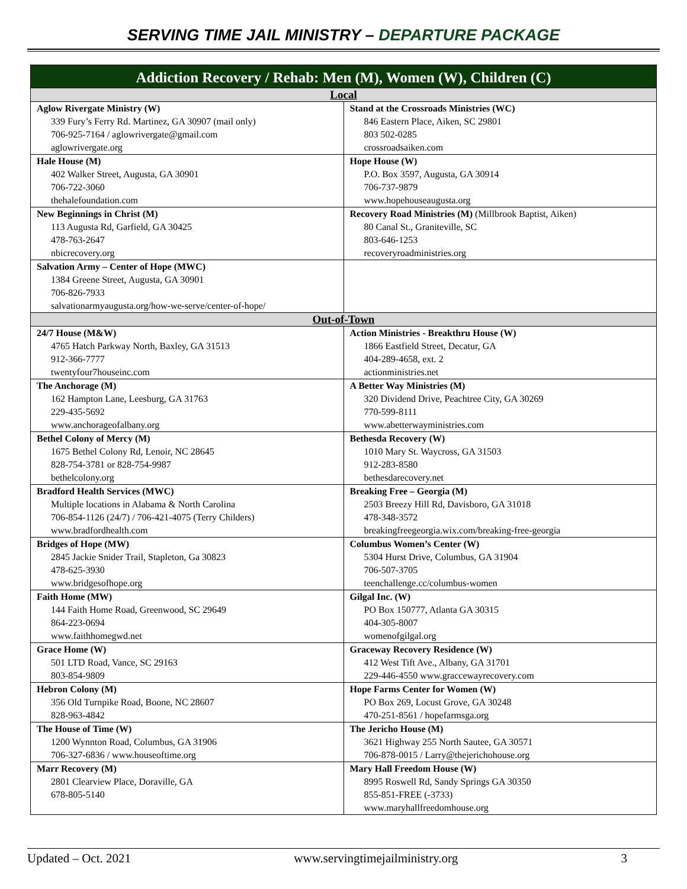SERVING TIME JAIL MINISTRY – DEPARTURE PACKAGE
| Addiction Recovery / Rehab: Men (M), Women (W), Children (C) | |
| Local | |
| Aglow Rivergate Ministry (W) 339 Fury’s Ferry Rd. Martinez, GA 30907 (mail only) 706-925-7164 / aglowrivergate@gmail.com aglowrivergate.org | Stand at the Crossroads Ministries (WC) 846 Eastern Place, Aiken, SC 29801 803 502-0285 crossroadsaiken.com |
| Hale House (M) 402 Walker Street, Augusta, GA 30901 706-722-3060 thehalefoundation.com | Hope House (W) P.O. Box 3597, Augusta, GA 30914 706-737-9879 www.hopehouseaugusta.org |
| New Beginnings in Christ (M) 113 Augusta Rd, Garfield, GA 30425 478-763-2647 nbicrecovery.org | Recovery Road Ministries (M) (Millbrook Baptist, Aiken) 80 Canal St., Graniteville, SC 803-646-1253 recoveryroadministries.org |
| Salvation Army – Center of Hope (MWC) 1384 Greene Street, Augusta, GA 30901 706-826-7933 salvationarmyaugusta.org/how-we-serve/center-of-hope/ | |
| Out-of-Town | |
| 24/7 House (M&W) 4765 Hatch Parkway North, Baxley, GA 31513 912-366-7777 twentyfour7houseinc.com | Action Ministries - Breakthru House (W) 1866 Eastfield Street, Decatur, GA 404-289-4658, ext. 2 actionministries.net |
| The Anchorage (M) 162 Hampton Lane, Leesburg, GA 31763 229-435-5692 www.anchorageofalbany.org | A Better Way Ministries (M) 320 Dividend Drive, Peachtree City, GA 30269 770-599-8111 www.abetterwayministries.com |
| Bethel Colony of Mercy (M) 1675 Bethel Colony Rd, Lenoir, NC 28645 828-754-3781 or 828-754-9987 bethelcolony.org | Bethesda Recovery (W) 1010 Mary St. Waycross, GA 31503 912-283-8580 bethesdarecovery.net |
| Bradford Health Services (MWC) Multiple locations in Alabama & North Carolina 706-854-1126 (24/7) / 706-421-4075 (Terry Childers) www.bradfordhealth.com | Breaking Free – Georgia (M) 2503 Breezy Hill Rd, Davisboro, GA 31018 478-348-3572 breakingfreegeorgia.wix.com/breaking-free-georgia |
| Bridges of Hope (MW) 2845 Jackie Snider Trail, Stapleton, Ga 30823 478-625-3930 www.bridgesofhope.org | Columbus Women’s Center (W) 5304 Hurst Drive, Columbus, GA 31904 706-507-3705 teenchallenge.cc/columbus-women |
| Faith Home (MW) 144 Faith Home Road, Greenwood, SC 29649 864-223-0694 www.faithhomegwd.net | Gilgal Inc. (W) PO Box 150777, Atlanta GA 30315 404-305-8007 womenofgilgal.org |
| Grace Home (W) 501 LTD Road, Vance, SC 29163 803-854-9809 | Graceway Recovery Residence (W) 412 West Tift Ave., Albany, GA 31701 229-446-4550 www.graccewayrecovery.com |
| Hebron Colony (M) 356 Old Turnpike Road, Boone, NC 28607 828-963-4842 | Hope Farms Center for Women (W) PO Box 269, Locust Grove, GA 30248 470-251-8561 / hopefarmsga.org |
| The House of Time (W) 1200 Wynnton Road, Columbus, GA 31906 706-327-6836 / www.houseoftime.org | The Jericho House (M) 3621 Highway 255 North Sautee, GA 30571 706-878-0015 / Larry@thejerichohouse.org |
| Marr Recovery (M) 2801 Clearview Place, Doraville, GA 678-805-5140 | Mary Hall Freedom House (W) 8995 Roswell Rd, Sandy Springs GA 30350 855-851-FREE (-3733) www.maryhallfreedomhouse.org |
Updated – Oct. 2021 www.servingtimejailministry.org 3